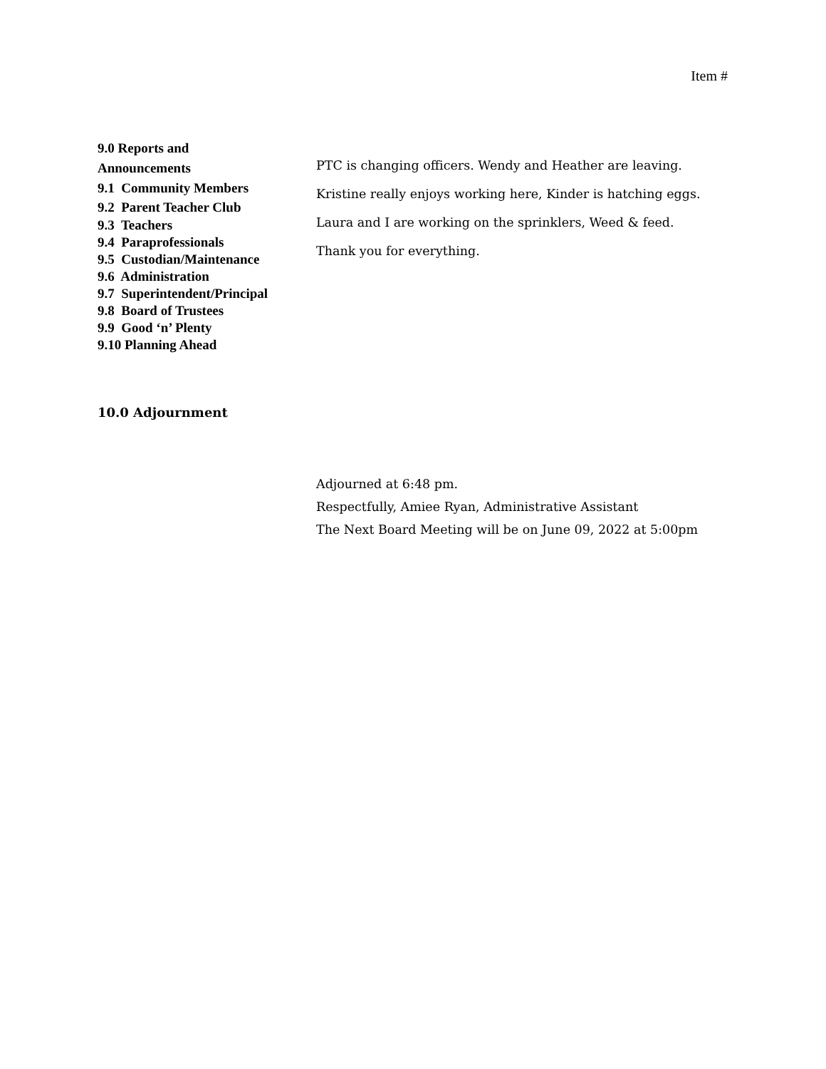Item #
9.0 Reports and
Announcements
9.1 Community Members
9.2 Parent Teacher Club
9.3 Teachers
9.4 Paraprofessionals
9.5 Custodian/Maintenance
9.6 Administration
9.7 Superintendent/Principal
9.8 Board of Trustees
9.9 Good ‘n’ Plenty
9.10 Planning Ahead
PTC is changing officers. Wendy and Heather are leaving.
Kristine really enjoys working here, Kinder is hatching eggs.
Laura and I are working on the sprinklers, Weed & feed.
Thank you for everything.
10.0 Adjournment
Adjourned at 6:48 pm.
Respectfully, Amiee Ryan, Administrative Assistant
The Next Board Meeting will be on June 09, 2022 at 5:00pm